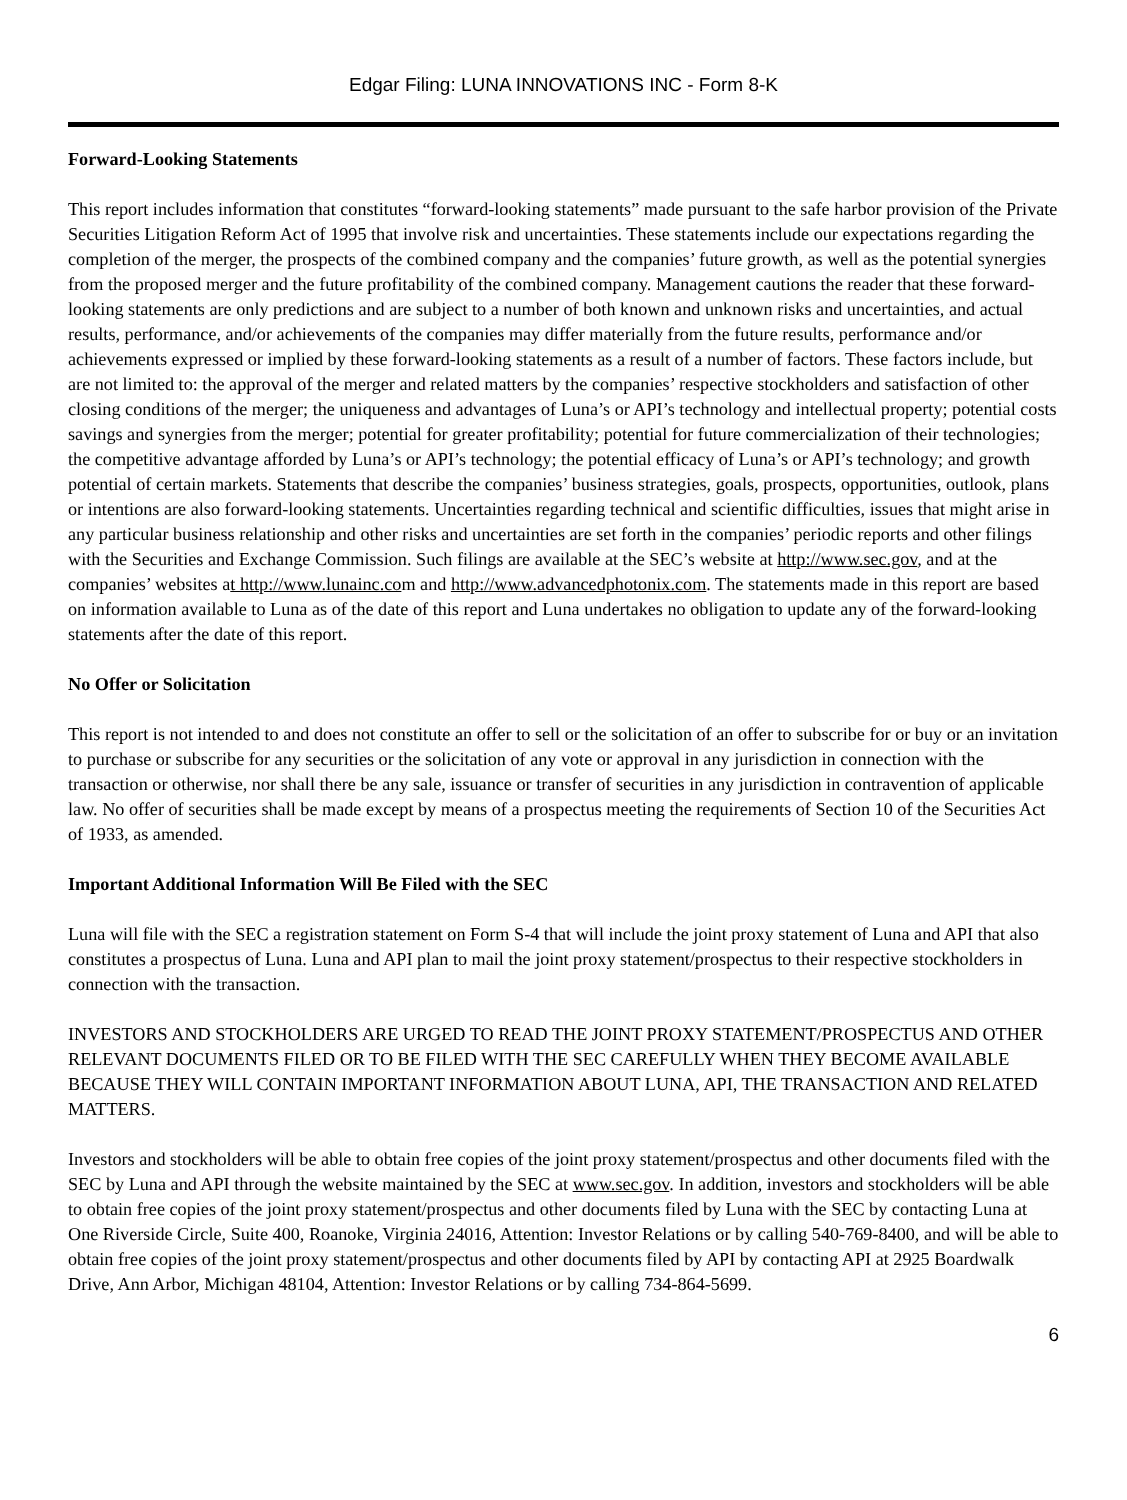Edgar Filing: LUNA INNOVATIONS INC - Form 8-K
Forward-Looking Statements
This report includes information that constitutes “forward-looking statements” made pursuant to the safe harbor provision of the Private Securities Litigation Reform Act of 1995 that involve risk and uncertainties. These statements include our expectations regarding the completion of the merger, the prospects of the combined company and the companies’ future growth, as well as the potential synergies from the proposed merger and the future profitability of the combined company. Management cautions the reader that these forward-looking statements are only predictions and are subject to a number of both known and unknown risks and uncertainties, and actual results, performance, and/or achievements of the companies may differ materially from the future results, performance and/or achievements expressed or implied by these forward-looking statements as a result of a number of factors. These factors include, but are not limited to: the approval of the merger and related matters by the companies’ respective stockholders and satisfaction of other closing conditions of the merger; the uniqueness and advantages of Luna’s or API’s technology and intellectual property; potential costs savings and synergies from the merger; potential for greater profitability; potential for future commercialization of their technologies; the competitive advantage afforded by Luna’s or API’s technology; the potential efficacy of Luna’s or API’s technology; and growth potential of certain markets. Statements that describe the companies’ business strategies, goals, prospects, opportunities, outlook, plans or intentions are also forward-looking statements. Uncertainties regarding technical and scientific difficulties, issues that might arise in any particular business relationship and other risks and uncertainties are set forth in the companies’ periodic reports and other filings with the Securities and Exchange Commission. Such filings are available at the SEC’s website at http://www.sec.gov, and at the companies’ websites at http://www.lunainc.com and http://www.advancedphotonix.com. The statements made in this report are based on information available to Luna as of the date of this report and Luna undertakes no obligation to update any of the forward-looking statements after the date of this report.
No Offer or Solicitation
This report is not intended to and does not constitute an offer to sell or the solicitation of an offer to subscribe for or buy or an invitation to purchase or subscribe for any securities or the solicitation of any vote or approval in any jurisdiction in connection with the transaction or otherwise, nor shall there be any sale, issuance or transfer of securities in any jurisdiction in contravention of applicable law. No offer of securities shall be made except by means of a prospectus meeting the requirements of Section 10 of the Securities Act of 1933, as amended.
Important Additional Information Will Be Filed with the SEC
Luna will file with the SEC a registration statement on Form S-4 that will include the joint proxy statement of Luna and API that also constitutes a prospectus of Luna. Luna and API plan to mail the joint proxy statement/prospectus to their respective stockholders in connection with the transaction.
INVESTORS AND STOCKHOLDERS ARE URGED TO READ THE JOINT PROXY STATEMENT/PROSPECTUS AND OTHER RELEVANT DOCUMENTS FILED OR TO BE FILED WITH THE SEC CAREFULLY WHEN THEY BECOME AVAILABLE BECAUSE THEY WILL CONTAIN IMPORTANT INFORMATION ABOUT LUNA, API, THE TRANSACTION AND RELATED MATTERS.
Investors and stockholders will be able to obtain free copies of the joint proxy statement/prospectus and other documents filed with the SEC by Luna and API through the website maintained by the SEC at www.sec.gov. In addition, investors and stockholders will be able to obtain free copies of the joint proxy statement/prospectus and other documents filed by Luna with the SEC by contacting Luna at One Riverside Circle, Suite 400, Roanoke, Virginia 24016, Attention: Investor Relations or by calling 540-769-8400, and will be able to obtain free copies of the joint proxy statement/prospectus and other documents filed by API by contacting API at 2925 Boardwalk Drive, Ann Arbor, Michigan 48104, Attention: Investor Relations or by calling 734-864-5699.
6